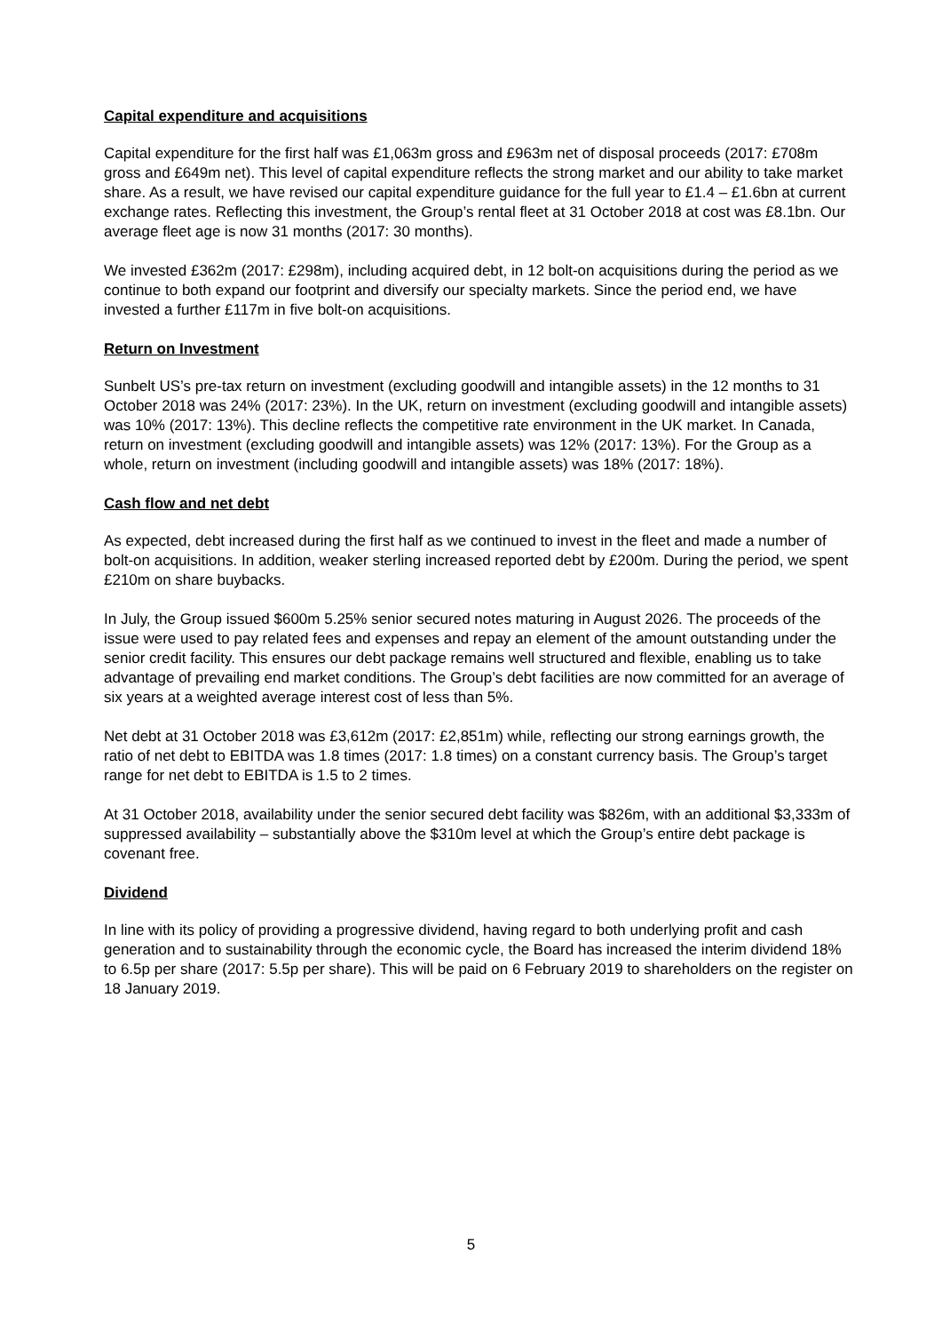Capital expenditure and acquisitions
Capital expenditure for the first half was £1,063m gross and £963m net of disposal proceeds (2017: £708m gross and £649m net). This level of capital expenditure reflects the strong market and our ability to take market share. As a result, we have revised our capital expenditure guidance for the full year to £1.4 – £1.6bn at current exchange rates. Reflecting this investment, the Group’s rental fleet at 31 October 2018 at cost was £8.1bn. Our average fleet age is now 31 months (2017: 30 months).
We invested £362m (2017: £298m), including acquired debt, in 12 bolt-on acquisitions during the period as we continue to both expand our footprint and diversify our specialty markets. Since the period end, we have invested a further £117m in five bolt-on acquisitions.
Return on Investment
Sunbelt US’s pre-tax return on investment (excluding goodwill and intangible assets) in the 12 months to 31 October 2018 was 24% (2017: 23%). In the UK, return on investment (excluding goodwill and intangible assets) was 10% (2017: 13%). This decline reflects the competitive rate environment in the UK market. In Canada, return on investment (excluding goodwill and intangible assets) was 12% (2017: 13%). For the Group as a whole, return on investment (including goodwill and intangible assets) was 18% (2017: 18%).
Cash flow and net debt
As expected, debt increased during the first half as we continued to invest in the fleet and made a number of bolt-on acquisitions. In addition, weaker sterling increased reported debt by £200m. During the period, we spent £210m on share buybacks.
In July, the Group issued $600m 5.25% senior secured notes maturing in August 2026. The proceeds of the issue were used to pay related fees and expenses and repay an element of the amount outstanding under the senior credit facility. This ensures our debt package remains well structured and flexible, enabling us to take advantage of prevailing end market conditions. The Group’s debt facilities are now committed for an average of six years at a weighted average interest cost of less than 5%.
Net debt at 31 October 2018 was £3,612m (2017: £2,851m) while, reflecting our strong earnings growth, the ratio of net debt to EBITDA was 1.8 times (2017: 1.8 times) on a constant currency basis. The Group’s target range for net debt to EBITDA is 1.5 to 2 times.
At 31 October 2018, availability under the senior secured debt facility was $826m, with an additional $3,333m of suppressed availability – substantially above the $310m level at which the Group’s entire debt package is covenant free.
Dividend
In line with its policy of providing a progressive dividend, having regard to both underlying profit and cash generation and to sustainability through the economic cycle, the Board has increased the interim dividend 18% to 6.5p per share (2017: 5.5p per share). This will be paid on 6 February 2019 to shareholders on the register on 18 January 2019.
5